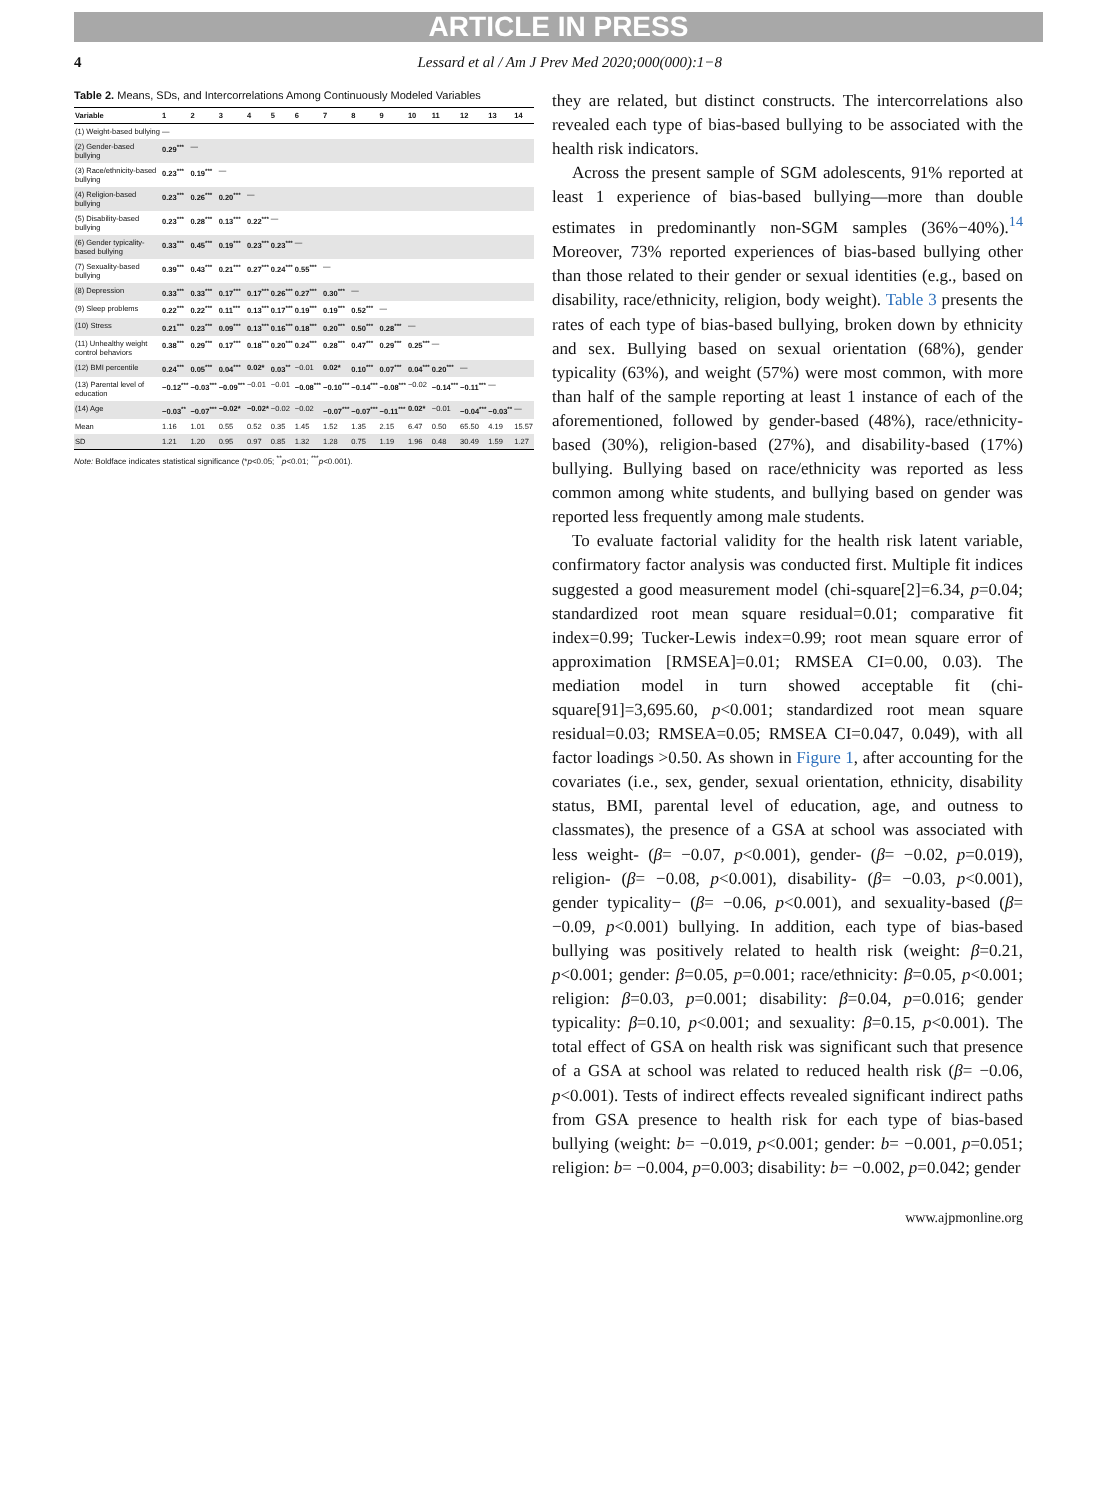ARTICLE IN PRESS
4 Lessard et al / Am J Prev Med 2020;000(000):1−8
Table 2. Means, SDs, and Intercorrelations Among Continuously Modeled Variables
| Variable | 1 | 2 | 3 | 4 | 5 | 6 | 7 | 8 | 9 | 10 | 11 | 12 | 13 | 14 |
| --- | --- | --- | --- | --- | --- | --- | --- | --- | --- | --- | --- | --- | --- | --- |
| (1) Weight-based bullying | — | | | | | | | | | | | | | |
| (2) Gender-based bullying | 0.29<sup>***</sup> | — | | | | | | | | | | | | |
| (3) Race/ethnicity-based bullying | 0.23<sup>***</sup> | 0.19<sup>***</sup> | — | | | | | | | | | | | |
| (4) Religion-based bullying | 0.23<sup>***</sup> | 0.26<sup>***</sup> | 0.20<sup>***</sup> | — | | | | | | | | | | |
| (5) Disability-based bullying | 0.23<sup>***</sup> | 0.28<sup>***</sup> | 0.13<sup>***</sup> | 0.22<sup>***</sup> | — | | | | | | | | | |
| (6) Gender typicality-based bullying | 0.33<sup>***</sup> | 0.45<sup>***</sup> | 0.19<sup>***</sup> | 0.23<sup>***</sup> | 0.23<sup>***</sup> | — | | | | | | | | |
| (7) Sexuality-based bullying | 0.39<sup>***</sup> | 0.43<sup>***</sup> | 0.21<sup>***</sup> | 0.27<sup>***</sup> | 0.24<sup>***</sup> | 0.55<sup>***</sup> | — | | | | | | | |
| (8) Depression | 0.33<sup>***</sup> | 0.33<sup>***</sup> | 0.17<sup>***</sup> | 0.17<sup>***</sup> | 0.26<sup>***</sup> | 0.27<sup>***</sup> | 0.30<sup>***</sup> | — | | | | | | |
| (9) Sleep problems | 0.22<sup>***</sup> | 0.22<sup>***</sup> | 0.11<sup>***</sup> | 0.13<sup>***</sup> | 0.17<sup>***</sup> | 0.19<sup>***</sup> | 0.19<sup>***</sup> | 0.52<sup>***</sup> | — | | | | | |
| (10) Stress | 0.21<sup>***</sup> | 0.23<sup>***</sup> | 0.09<sup>***</sup> | 0.13<sup>***</sup> | 0.16<sup>***</sup> | 0.18<sup>***</sup> | 0.20<sup>***</sup> | 0.50<sup>***</sup> | 0.28<sup>***</sup> | — | | | | |
| (11) Unhealthy weight control behaviors | 0.38<sup>***</sup> | 0.29<sup>***</sup> | 0.17<sup>***</sup> | 0.18<sup>***</sup> | 0.20<sup>***</sup> | 0.24<sup>***</sup> | 0.28<sup>***</sup> | 0.47<sup>***</sup> | 0.29<sup>***</sup> | 0.25<sup>***</sup> | — | | | |
| (12) BMI percentile | 0.24<sup>***</sup> | 0.05<sup>***</sup> | 0.04<sup>***</sup> | 0.02* | 0.03<sup>**</sup> | −0.01 | 0.02* | 0.10<sup>***</sup> | 0.07<sup>***</sup> | 0.04<sup>***</sup> | 0.20<sup>***</sup> | — | | |
| (13) Parental level of education | −0.12<sup>***</sup> | −0.03<sup>***</sup> | −0.09<sup>***</sup> | −0.01 | −0.01 | −0.08<sup>***</sup> | −0.10<sup>***</sup> | −0.14<sup>***</sup> | −0.08<sup>***</sup> | −0.02 | −0.14<sup>***</sup> | −0.11<sup>***</sup> | — | |
| (14) Age | −0.03<sup>**</sup> | −0.07<sup>***</sup> | −0.02* | −0.02* | −0.02 | −0.02 | −0.07<sup>***</sup> | −0.07<sup>***</sup> | −0.11<sup>***</sup> | 0.02* | −0.01 | −0.04<sup>***</sup> | −0.03<sup>**</sup> | — |
| Mean | 1.16 | 1.01 | 0.55 | 0.52 | 0.35 | 1.45 | 1.52 | 1.35 | 2.15 | 6.47 | 0.50 | 65.50 | 4.19 | 15.57 |
| SD | 1.21 | 1.20 | 0.95 | 0.97 | 0.85 | 1.32 | 1.28 | 0.75 | 1.19 | 1.96 | 0.48 | 30.49 | 1.59 | 1.27 |
Note: Boldface indicates statistical significance (*p<0.05; <sup>**</sup>p<0.01; <sup>***</sup>p<0.001).
they are related, but distinct constructs. The intercorrelations also revealed each type of bias-based bullying to be associated with the health risk indicators.
Across the present sample of SGM adolescents, 91% reported at least 1 experience of bias-based bullying—more than double estimates in predominantly non-SGM samples (36%−40%).<sup>14</sup> Moreover, 73% reported experiences of bias-based bullying other than those related to their gender or sexual identities (e.g., based on disability, race/ethnicity, religion, body weight). Table 3 presents the rates of each type of bias-based bullying, broken down by ethnicity and sex. Bullying based on sexual orientation (68%), gender typicality (63%), and weight (57%) were most common, with more than half of the sample reporting at least 1 instance of each of the aforementioned, followed by gender-based (48%), race/ethnicity-based (30%), religion-based (27%), and disability-based (17%) bullying. Bullying based on race/ethnicity was reported as less common among white students, and bullying based on gender was reported less frequently among male students.
To evaluate factorial validity for the health risk latent variable, confirmatory factor analysis was conducted first. Multiple fit indices suggested a good measurement model (chi-square[2]=6.34, p=0.04; standardized root mean square residual=0.01; comparative fit index=0.99; Tucker-Lewis index=0.99; root mean square error of approximation [RMSEA]=0.01; RMSEA CI=0.00, 0.03). The mediation model in turn showed acceptable fit (chi-square[91]=3,695.60, p<0.001; standardized root mean square residual=0.03; RMSEA=0.05; RMSEA CI=0.047, 0.049), with all factor loadings >0.50. As shown in Figure 1, after accounting for the covariates (i.e., sex, gender, sexual orientation, ethnicity, disability status, BMI, parental level of education, age, and outness to classmates), the presence of a GSA at school was associated with less weight- (β= −0.07, p<0.001), gender- (β= −0.02, p=0.019), religion- (β= −0.08, p<0.001), disability- (β= −0.03, p<0.001), gender typicality− (β= −0.06, p<0.001), and sexuality-based (β= −0.09, p<0.001) bullying. In addition, each type of bias-based bullying was positively related to health risk (weight: β=0.21, p<0.001; gender: β=0.05, p=0.001; race/ethnicity: β=0.05, p<0.001; religion: β=0.03, p=0.001; disability: β=0.04, p=0.016; gender typicality: β=0.10, p<0.001; and sexuality: β=0.15, p<0.001). The total effect of GSA on health risk was significant such that presence of a GSA at school was related to reduced health risk (β= −0.06, p<0.001). Tests of indirect effects revealed significant indirect paths from GSA presence to health risk for each type of bias-based bullying (weight: b= −0.019, p<0.001; gender: b= −0.001, p=0.051; religion: b= −0.004, p=0.003; disability: b= −0.002, p=0.042; gender
www.ajpmonline.org